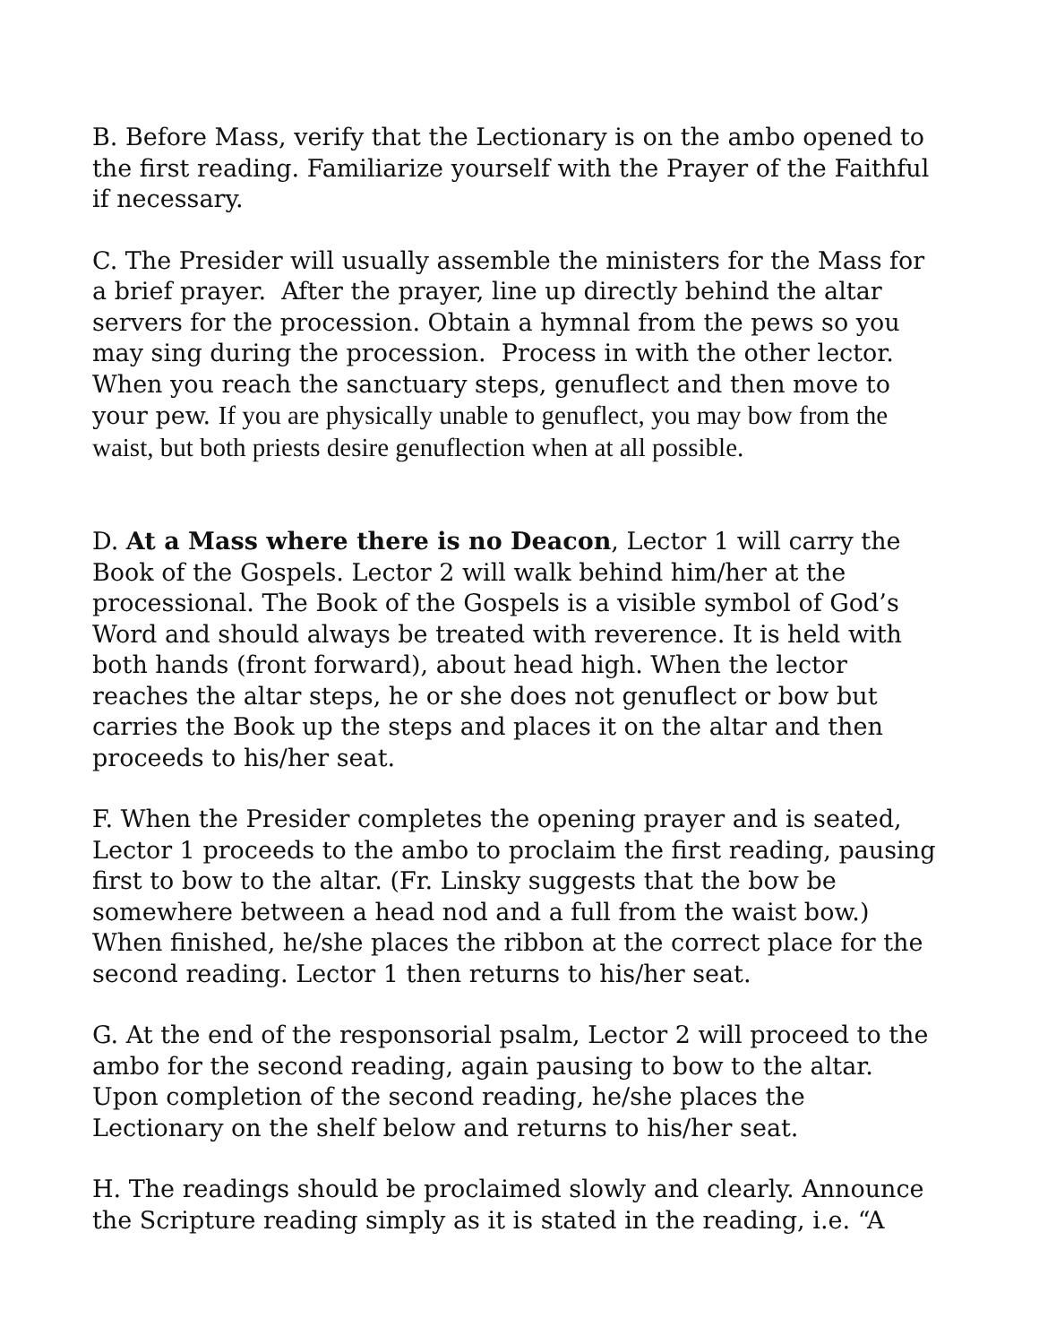B. Before Mass, verify that the Lectionary is on the ambo opened to the first reading. Familiarize yourself with the Prayer of the Faithful if necessary.
C. The Presider will usually assemble the ministers for the Mass for a brief prayer. After the prayer, line up directly behind the altar servers for the procession. Obtain a hymnal from the pews so you may sing during the procession. Process in with the other lector. When you reach the sanctuary steps, genuflect and then move to your pew. If you are physically unable to genuflect, you may bow from the waist, but both priests desire genuflection when at all possible.
D. At a Mass where there is no Deacon, Lector 1 will carry the Book of the Gospels. Lector 2 will walk behind him/her at the processional. The Book of the Gospels is a visible symbol of God’s Word and should always be treated with reverence. It is held with both hands (front forward), about head high. When the lector reaches the altar steps, he or she does not genuflect or bow but carries the Book up the steps and places it on the altar and then proceeds to his/her seat.
F. When the Presider completes the opening prayer and is seated, Lector 1 proceeds to the ambo to proclaim the first reading, pausing first to bow to the altar. (Fr. Linsky suggests that the bow be somewhere between a head nod and a full from the waist bow.) When finished, he/she places the ribbon at the correct place for the second reading. Lector 1 then returns to his/her seat.
G. At the end of the responsorial psalm, Lector 2 will proceed to the ambo for the second reading, again pausing to bow to the altar. Upon completion of the second reading, he/she places the Lectionary on the shelf below and returns to his/her seat.
H. The readings should be proclaimed slowly and clearly. Announce the Scripture reading simply as it is stated in the reading, i.e. “A